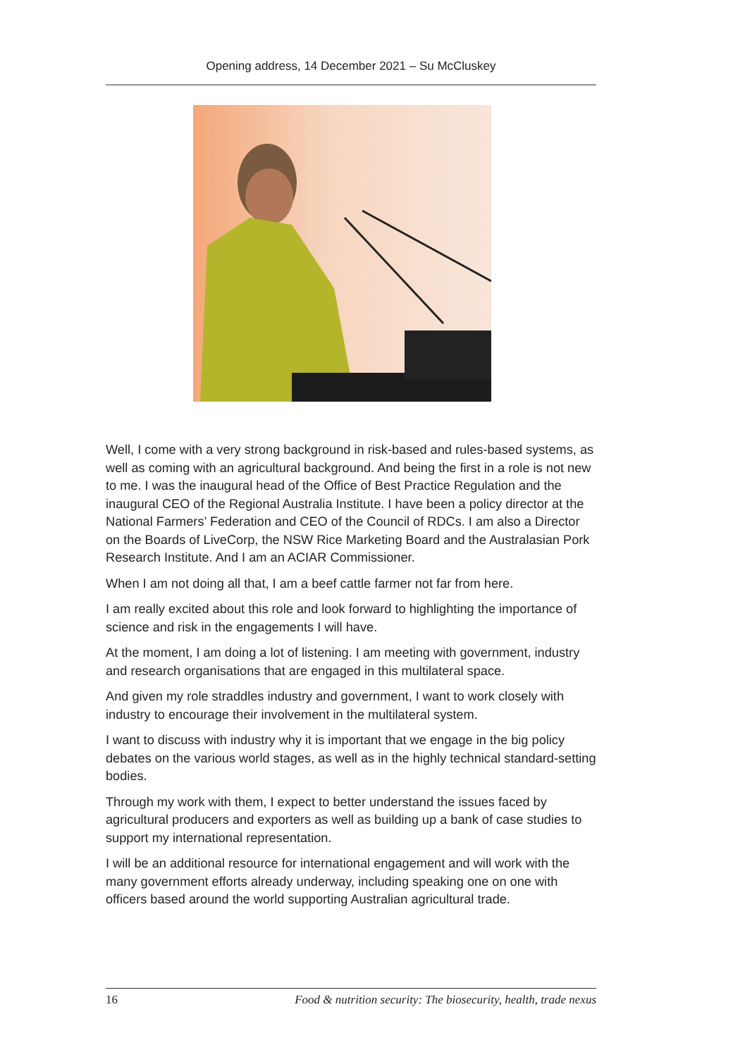Opening address, 14 December 2021 – Su McCluskey
Well, I come with a very strong background in risk-based and rules-based systems, as well as coming with an agricultural background. And being the first in a role is not new to me. I was the inaugural head of the Office of Best Practice Regulation and the inaugural CEO of the Regional Australia Institute. I have been a policy director at the National Farmers’ Federation and CEO of the Council of RDCs. I am also a Director on the Boards of LiveCorp, the NSW Rice Marketing Board and the Australasian Pork Research Institute. And I am an ACIAR Commissioner.
When I am not doing all that, I am a beef cattle farmer not far from here.
I am really excited about this role and look forward to highlighting the importance of science and risk in the engagements I will have.
At the moment, I am doing a lot of listening. I am meeting with government, industry and research organisations that are engaged in this multilateral space.
And given my role straddles industry and government, I want to work closely with industry to encourage their involvement in the multilateral system.
I want to discuss with industry why it is important that we engage in the big policy debates on the various world stages, as well as in the highly technical standard-setting bodies.
Through my work with them, I expect to better understand the issues faced by agricultural producers and exporters as well as building up a bank of case studies to support my international representation.
I will be an additional resource for international engagement and will work with the many government efforts already underway, including speaking one on one with officers based around the world supporting Australian agricultural trade.
16 Food & nutrition security: The biosecurity, health, trade nexus